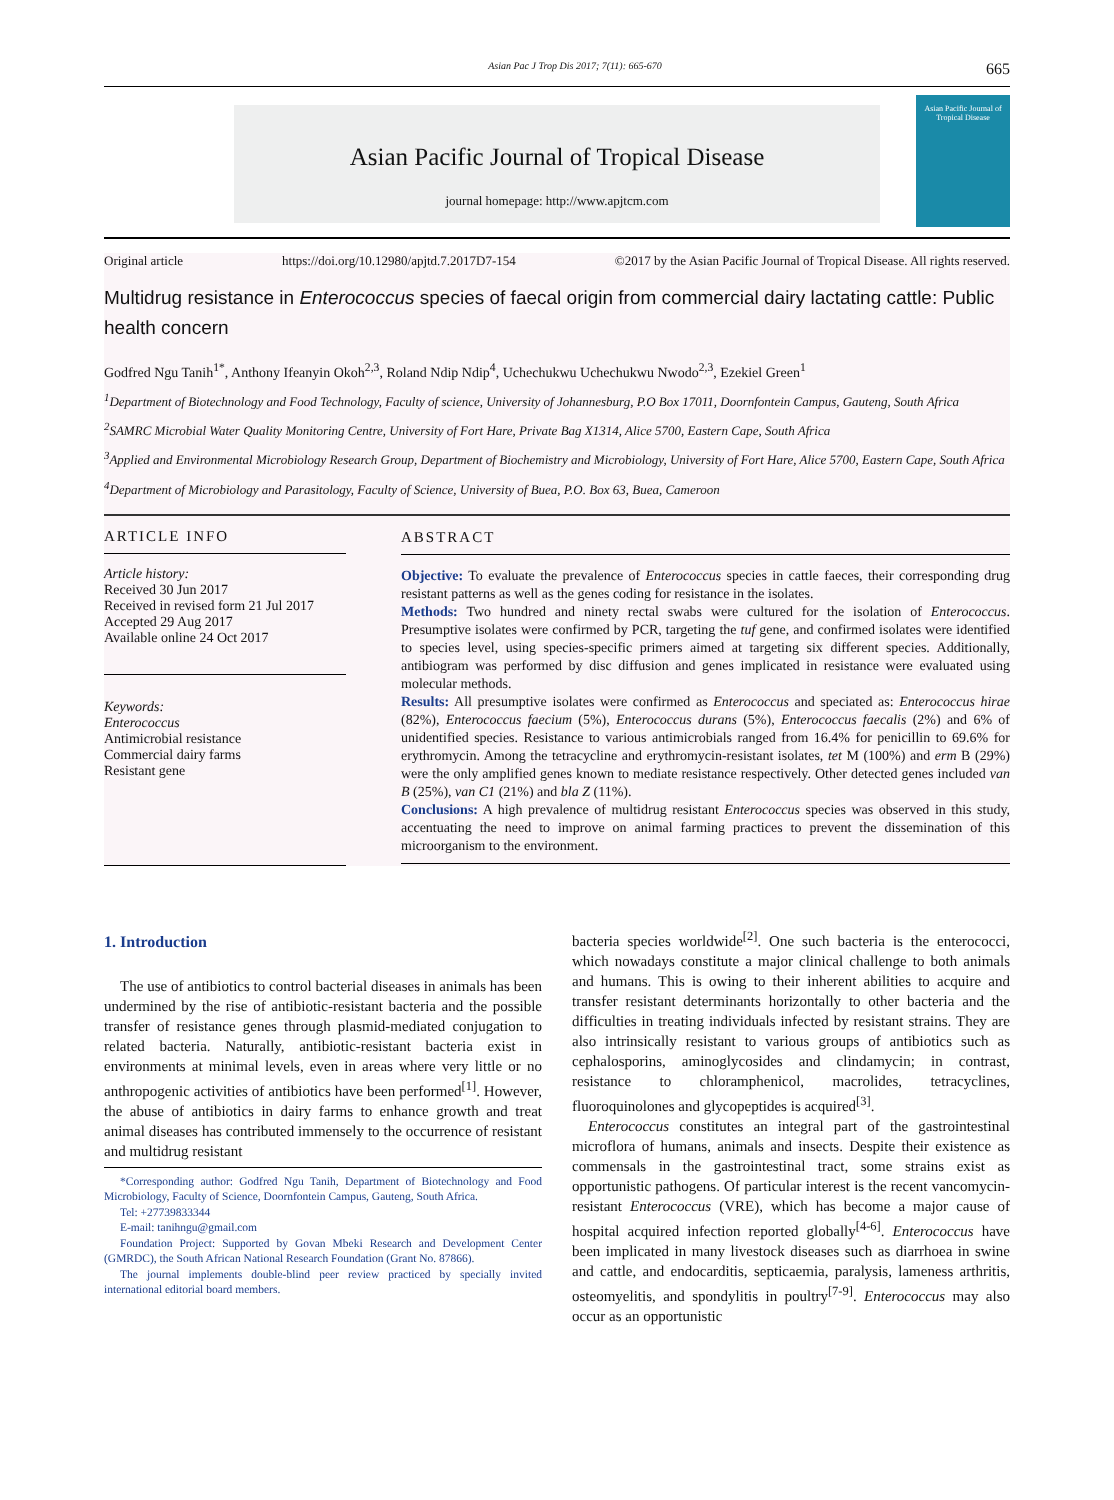Asian Pac J Trop Dis 2017; 7(11): 665-670 665
Asian Pacific Journal of Tropical Disease
journal homepage: http://www.apjtcm.com
Asian Pacific Journal of
Tropical Disease
Original article https://doi.org/10.12980/apjtd.7.2017D7-154 ©2017 by the Asian Pacific Journal of Tropical Disease. All rights reserved.
Multidrug resistance in Enterococcus species of faecal origin from commercial dairy lactating cattle: Public health concern
Godfred Ngu Tanih<sup>1*</sup>, Anthony Ifeanyin Okoh<sup>2,3</sup>, Roland Ndip Ndip<sup>4</sup>, Uchechukwu Uchechukwu Nwodo<sup>2,3</sup>, Ezekiel Green<sup>1</sup>
<sup>1</sup> Department of Biotechnology and Food Technology, Faculty of science, University of Johannesburg, P.O Box 17011, Doornfontein Campus, Gauteng, South Africa
<sup>2</sup> SAMRC Microbial Water Quality Monitoring Centre, University of Fort Hare, Private Bag X1314, Alice 5700, Eastern Cape, South Africa
<sup>3</sup> Applied and Environmental Microbiology Research Group, Department of Biochemistry and Microbiology, University of Fort Hare, Alice 5700, Eastern Cape, South Africa
<sup>4</sup> Department of Microbiology and Parasitology, Faculty of Science, University of Buea, P.O. Box 63, Buea, Cameroon
ARTICLE INFO
Article history:
Received 30 Jun 2017
Received in revised form 21 Jul 2017
Accepted 29 Aug 2017
Available online 24 Oct 2017
Keywords:
Enterococcus
Antimicrobial resistance
Commercial dairy farms
Resistant gene
ABSTRACT
Objective: To evaluate the prevalence of Enterococcus species in cattle faeces, their corresponding drug resistant patterns as well as the genes coding for resistance in the isolates.
Methods: Two hundred and ninety rectal swabs were cultured for the isolation of Enterococcus. Presumptive isolates were confirmed by PCR, targeting the tuf gene, and confirmed isolates were identified to species level, using species-specific primers aimed at targeting six different species. Additionally, antibiogram was performed by disc diffusion and genes implicated in resistance were evaluated using molecular methods.
Results: All presumptive isolates were confirmed as Enterococcus and speciated as: Enterococcus hirae (82%), Enterococcus faecium (5%), Enterococcus durans (5%), Enterococcus faecalis (2%) and 6% of unidentified species. Resistance to various antimicrobials ranged from 16.4% for penicillin to 69.6% for erythromycin. Among the tetracycline and erythromycin-resistant isolates, tet M (100%) and erm B (29%) were the only amplified genes known to mediate resistance respectively. Other detected genes included van B (25%), van C1 (21%) and bla Z (11%).
Conclusions: A high prevalence of multidrug resistant Enterococcus species was observed in this study, accentuating the need to improve on animal farming practices to prevent the dissemination of this microorganism to the environment.
1. Introduction
The use of antibiotics to control bacterial diseases in animals has been undermined by the rise of antibiotic-resistant bacteria and the possible transfer of resistance genes through plasmid-mediated conjugation to related bacteria. Naturally, antibiotic-resistant bacteria exist in environments at minimal levels, even in areas where very little or no anthropogenic activities of antibiotics have been performed<sup>[1]</sup>. However, the abuse of antibiotics in dairy farms to enhance growth and treat animal diseases has contributed immensely to the occurrence of resistant and multidrug resistant
*Corresponding author: Godfred Ngu Tanih, Department of Biotechnology and Food Microbiology, Faculty of Science, Doornfontein Campus, Gauteng, South Africa.
Tel: +27739833344
E-mail: tanihngu@gmail.com
Foundation Project: Supported by Govan Mbeki Research and Development Center (GMRDC), the South African National Research Foundation (Grant No. 87866).
The journal implements double-blind peer review practiced by specially invited international editorial board members.
bacteria species worldwide<sup>[2]</sup>. One such bacteria is the enterococci, which nowadays constitute a major clinical challenge to both animals and humans. This is owing to their inherent abilities to acquire and transfer resistant determinants horizontally to other bacteria and the difficulties in treating individuals infected by resistant strains. They are also intrinsically resistant to various groups of antibiotics such as cephalosporins, aminoglycosides and clindamycin; in contrast, resistance to chloramphenicol, macrolides, tetracyclines, fluoroquinolones and glycopeptides is acquired<sup>[3]</sup>.
Enterococcus constitutes an integral part of the gastrointestinal microflora of humans, animals and insects. Despite their existence as commensals in the gastrointestinal tract, some strains exist as opportunistic pathogens. Of particular interest is the recent vancomycin-resistant Enterococcus (VRE), which has become a major cause of hospital acquired infection reported globally<sup>[4-6]</sup>. Enterococcus have been implicated in many livestock diseases such as diarrhoea in swine and cattle, and endocarditis, septicaemia, paralysis, lameness arthritis, osteomyelitis, and spondylitis in poultry<sup>[7-9]</sup>. Enterococcus may also occur as an opportunistic